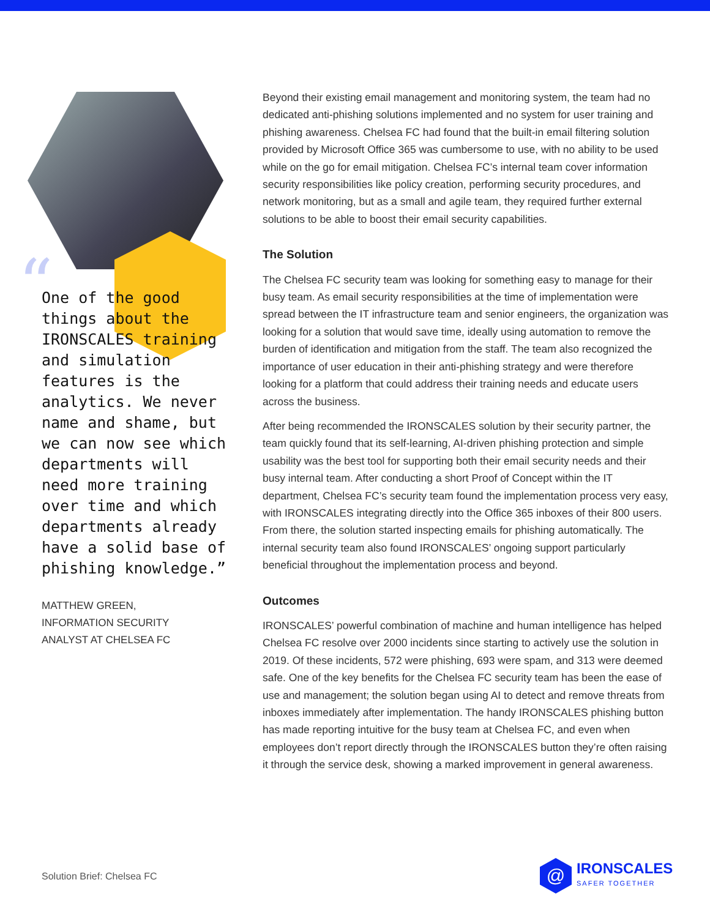“
One of the good things about the IRONSCALES training and simulation features is the analytics. We never name and shame, but we can now see which departments will need more training over time and which departments already have a solid base of phishing knowledge.”
MATTHEW GREEN,
INFORMATION SECURITY
ANALYST AT CHELSEA FC
Beyond their existing email management and monitoring system, the team had no dedicated anti-phishing solutions implemented and no system for user training and phishing awareness. Chelsea FC had found that the built-in email filtering solution provided by Microsoft Office 365 was cumbersome to use, with no ability to be used while on the go for email mitigation. Chelsea FC’s internal team cover information security responsibilities like policy creation, performing security procedures, and network monitoring, but as a small and agile team, they required further external solutions to be able to boost their email security capabilities.
The Solution
The Chelsea FC security team was looking for something easy to manage for their busy team. As email security responsibilities at the time of implementation were spread between the IT infrastructure team and senior engineers, the organization was looking for a solution that would save time, ideally using automation to remove the burden of identification and mitigation from the staff. The team also recognized the importance of user education in their anti-phishing strategy and were therefore looking for a platform that could address their training needs and educate users across the business.
After being recommended the IRONSCALES solution by their security partner, the team quickly found that its self-learning, AI-driven phishing protection and simple usability was the best tool for supporting both their email security needs and their busy internal team. After conducting a short Proof of Concept within the IT department, Chelsea FC’s security team found the implementation process very easy, with IRONSCALES integrating directly into the Office 365 inboxes of their 800 users. From there, the solution started inspecting emails for phishing automatically. The internal security team also found IRONSCALES’ ongoing support particularly beneficial throughout the implementation process and beyond.
Outcomes
IRONSCALES’ powerful combination of machine and human intelligence has helped Chelsea FC resolve over 2000 incidents since starting to actively use the solution in 2019. Of these incidents, 572 were phishing, 693 were spam, and 313 were deemed safe. One of the key benefits for the Chelsea FC security team has been the ease of use and management; the solution began using AI to detect and remove threats from inboxes immediately after implementation. The handy IRONSCALES phishing button has made reporting intuitive for the busy team at Chelsea FC, and even when employees don’t report directly through the IRONSCALES button they’re often raising it through the service desk, showing a marked improvement in general awareness.
Solution Brief: Chelsea FC
@
IRONSCALES
SAFER TOGETHER